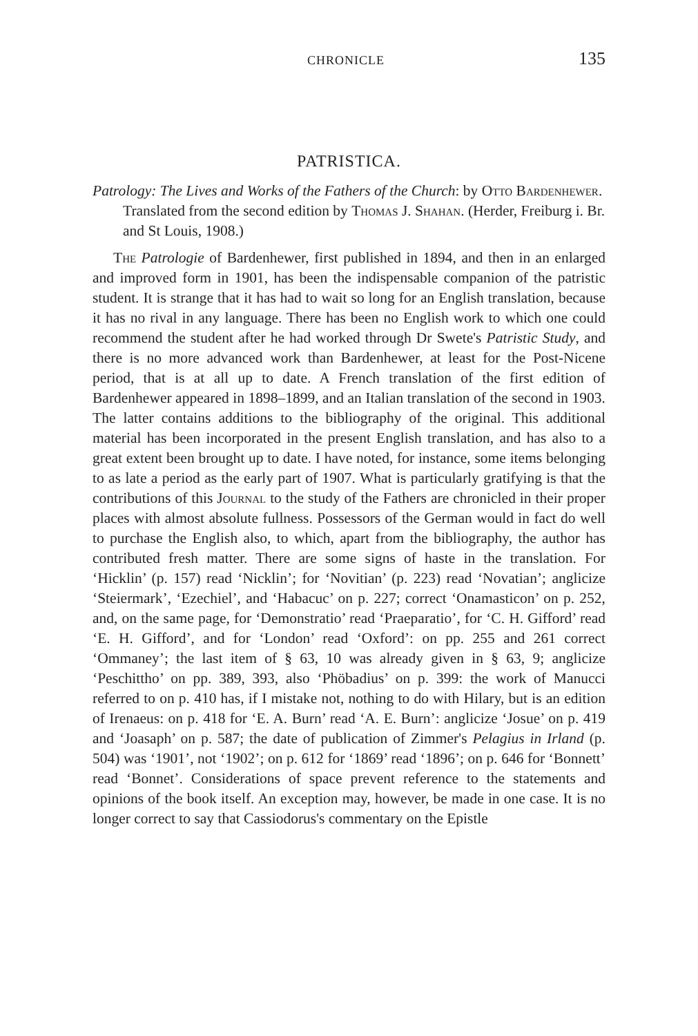CHRONICLE 135
PATRISTICA.
Patrology: The Lives and Works of the Fathers of the Church: by Otto Bardenhewer. Translated from the second edition by Thomas J. Shahan. (Herder, Freiburg i. Br. and St Louis, 1908.)
The Patrologie of Bardenhewer, first published in 1894, and then in an enlarged and improved form in 1901, has been the indispensable companion of the patristic student. It is strange that it has had to wait so long for an English translation, because it has no rival in any language. There has been no English work to which one could recommend the student after he had worked through Dr Swete's Patristic Study, and there is no more advanced work than Bardenhewer, at least for the Post-Nicene period, that is at all up to date. A French translation of the first edition of Bardenhewer appeared in 1898–1899, and an Italian translation of the second in 1903. The latter contains additions to the bibliography of the original. This additional material has been incorporated in the present English translation, and has also to a great extent been brought up to date. I have noted, for instance, some items belonging to as late a period as the early part of 1907. What is particularly gratifying is that the contributions of this Journal to the study of the Fathers are chronicled in their proper places with almost absolute fullness. Possessors of the German would in fact do well to purchase the English also, to which, apart from the bibliography, the author has contributed fresh matter. There are some signs of haste in the translation. For ‘Hicklin’ (p. 157) read ‘Nicklin’; for ‘Novitian’ (p. 223) read ‘Novatian’; anglicize ‘Steiermark’, ‘Ezechiel’, and ‘Habacuc’ on p. 227; correct ‘Onamasticon’ on p. 252, and, on the same page, for ‘Demonstratio’ read ‘Praeparatio’, for ‘C. H. Gifford’ read ‘E. H. Gifford’, and for ‘London’ read ‘Oxford’: on pp. 255 and 261 correct ‘Ommaney’; the last item of § 63, 10 was already given in § 63, 9; anglicize ‘Peschittho’ on pp. 389, 393, also ‘Phöbadius’ on p. 399: the work of Manucci referred to on p. 410 has, if I mistake not, nothing to do with Hilary, but is an edition of Irenaeus: on p. 418 for ‘E. A. Burn’ read ‘A. E. Burn’: anglicize ‘Josue’ on p. 419 and ‘Joasaph’ on p. 587; the date of publication of Zimmer's Pelagius in Irland (p. 504) was ‘1901’, not ‘1902’; on p. 612 for ‘1869’ read ‘1896’; on p. 646 for ‘Bonnett’ read ‘Bonnet’. Considerations of space prevent reference to the statements and opinions of the book itself. An exception may, however, be made in one case. It is no longer correct to say that Cassiodorus's commentary on the Epistle